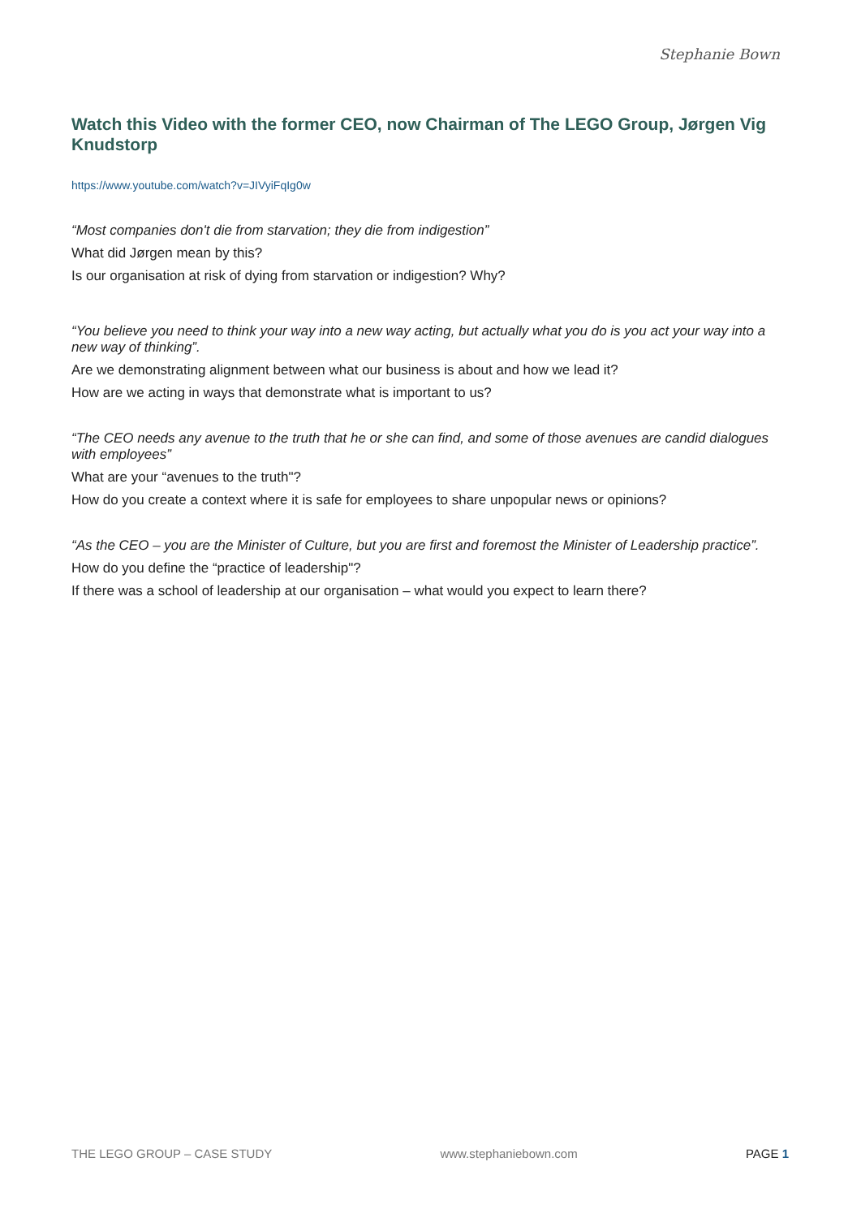Stephanie Bown
Watch this Video with the former CEO, now Chairman of The LEGO Group, Jørgen Vig Knudstorp
https://www.youtube.com/watch?v=JIVyiFqIg0w
“Most companies don't die from starvation; they die from indigestion”
What did Jørgen mean by this?
Is our organisation at risk of dying from starvation or indigestion? Why?
“You believe you need to think your way into a new way acting, but actually what you do is you act your way into a new way of thinking”.
Are we demonstrating alignment between what our business is about and how we lead it?
How are we acting in ways that demonstrate what is important to us?
“The CEO needs any avenue to the truth that he or she can find, and some of those avenues are candid dialogues with employees”
What are your “avenues to the truth"?
How do you create a context where it is safe for employees to share unpopular news or opinions?
“As the CEO – you are the Minister of Culture, but you are first and foremost the Minister of Leadership practice”.
How do you define the “practice of leadership"?
If there was a school of leadership at our organisation – what would you expect to learn there?
THE LEGO GROUP – CASE STUDY www.stephaniebown.com PAGE 1